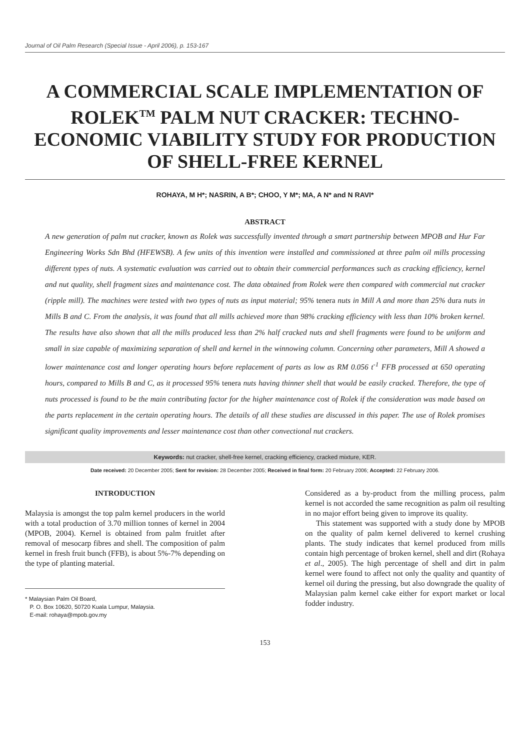Journal of Oil Palm Research (Special Issue - April 2006), p. 153-167
A COMMERCIAL SCALE IMPLEMENTATION OF ROLEK<sup>TM</sup> PALM NUT CRACKER: TECHNO-ECONOMIC VIABILITY STUDY FOR PRODUCTION OF SHELL-FREE KERNEL
ROHAYA, M H*; NASRIN, A B*; CHOO, Y M*; MA, A N* and N RAVI*
ABSTRACT
A new generation of palm nut cracker, known as Rolek was successfully invented through a smart partnership between MPOB and Hur Far Engineering Works Sdn Bhd (HFEWSB). A few units of this invention were installed and commissioned at three palm oil mills processing different types of nuts. A systematic evaluation was carried out to obtain their commercial performances such as cracking efficiency, kernel and nut quality, shell fragment sizes and maintenance cost. The data obtained from Rolek were then compared with commercial nut cracker (ripple mill). The machines were tested with two types of nuts as input material; 95% tenera nuts in Mill A and more than 25% dura nuts in Mills B and C. From the analysis, it was found that all mills achieved more than 98% cracking efficiency with less than 10% broken kernel. The results have also shown that all the mills produced less than 2% half cracked nuts and shell fragments were found to be uniform and small in size capable of maximizing separation of shell and kernel in the winnowing column. Concerning other parameters, Mill A showed a lower maintenance cost and longer operating hours before replacement of parts as low as RM 0.056 t<sup>-1</sup> FFB processed at 650 operating hours, compared to Mills B and C, as it processed 95% tenera nuts having thinner shell that would be easily cracked. Therefore, the type of nuts processed is found to be the main contributing factor for the higher maintenance cost of Rolek if the consideration was made based on the parts replacement in the certain operating hours. The details of all these studies are discussed in this paper. The use of Rolek promises significant quality improvements and lesser maintenance cost than other convectional nut crackers.
Keywords: nut cracker, shell-free kernel, cracking efficiency, cracked mixture, KER.
Date received: 20 December 2005; Sent for revision: 28 December 2005; Received in final form: 20 February 2006; Accepted: 22 February 2006.
INTRODUCTION
Malaysia is amongst the top palm kernel producers in the world with a total production of 3.70 million tonnes of kernel in 2004 (MPOB, 2004). Kernel is obtained from palm fruitlet after removal of mesocarp fibres and shell. The composition of palm kernel in fresh fruit bunch (FFB), is about 5%-7% depending on the type of planting material.
* Malaysian Palm Oil Board,
P. O. Box 10620, 50720 Kuala Lumpur, Malaysia.
E-mail: rohaya@mpob.gov.my
Considered as a by-product from the milling process, palm kernel is not accorded the same recognition as palm oil resulting in no major effort being given to improve its quality.
This statement was supported with a study done by MPOB on the quality of palm kernel delivered to kernel crushing plants. The study indicates that kernel produced from mills contain high percentage of broken kernel, shell and dirt (Rohaya et al., 2005). The high percentage of shell and dirt in palm kernel were found to affect not only the quality and quantity of kernel oil during the pressing, but also downgrade the quality of Malaysian palm kernel cake either for export market or local fodder industry.
153